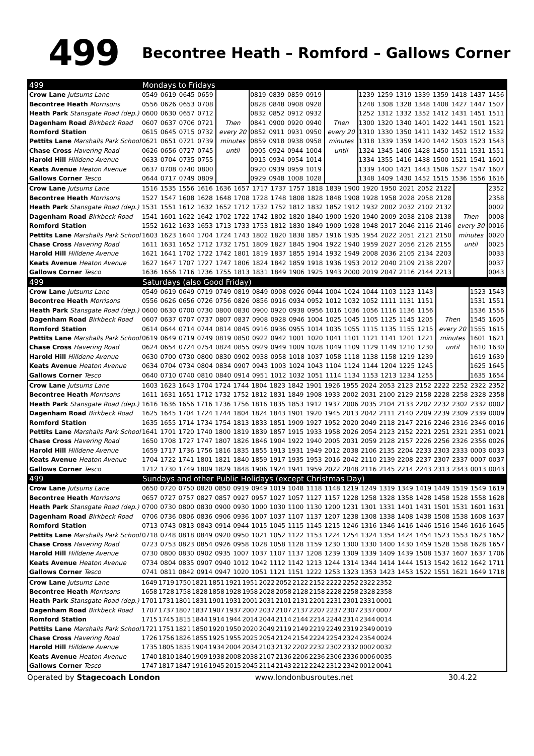499 Becontree Heath – Romford – Gallows Corner
| 499 | Mondays to Fridays | | | | | | | | | | | | | | | | | |
| --- | --- | --- | --- | --- | --- | --- | --- | --- | --- | --- | --- | --- | --- | --- | --- | --- | --- | --- |
| Crow Lane Jutsums Lane | 0549 | 0619 | 0645 | 0659 | | 0819 | 0839 | 0859 | 0919 | | 1239 | 1259 | 1319 | 1339 | 1359 | 1418 | 1437 | 1456 |
| Becontree Heath Morrisons | 0556 | 0626 | 0653 | 0708 | | 0828 | 0848 | 0908 | 0928 | | 1248 | 1308 | 1328 | 1348 | 1408 | 1427 | 1447 | 1507 |
| Heath Park Stansgate Road (dep.) | 0600 | 0630 | 0657 | 0712 | | 0832 | 0852 | 0912 | 0932 | | 1252 | 1312 | 1332 | 1352 | 1412 | 1431 | 1451 | 1511 |
| Dagenham Road Birkbeck Road | 0607 | 0637 | 0706 | 0721 | Then | 0841 | 0900 | 0920 | 0940 | Then | 1300 | 1320 | 1340 | 1401 | 1422 | 1441 | 1501 | 1521 |
| Romford Station | 0615 | 0645 | 0715 | 0732 | every 20 | 0852 | 0911 | 0931 | 0950 | every 20 | 1310 | 1330 | 1350 | 1411 | 1432 | 1452 | 1512 | 1532 |
| Pettits Lane Marshalls Park School | 0621 | 0651 | 0721 | 0739 | minutes | 0859 | 0918 | 0938 | 0958 | minutes | 1318 | 1339 | 1359 | 1420 | 1442 | 1503 | 1523 | 1543 |
| Chase Cross Havering Road | 0626 | 0656 | 0727 | 0745 | until | 0905 | 0924 | 0944 | 1004 | until | 1324 | 1345 | 1406 | 1428 | 1450 | 1511 | 1531 | 1551 |
| Harold Hill Hilldene Avenue | 0633 | 0704 | 0735 | 0755 | | 0915 | 0934 | 0954 | 1014 | | 1334 | 1355 | 1416 | 1438 | 1500 | 1521 | 1541 | 1601 |
| Keats Avenue Heaton Avenue | 0637 | 0708 | 0740 | 0800 | | 0920 | 0939 | 0959 | 1019 | | 1339 | 1400 | 1421 | 1443 | 1506 | 1527 | 1547 | 1607 |
| Gallows Corner Tesco | 0644 | 0717 | 0749 | 0809 | | 0929 | 0948 | 1008 | 1028 | | 1348 | 1409 | 1430 | 1452 | 1515 | 1536 | 1556 | 1616 |
| Crow Lane Jutsums Lane | 1516 | 1535 | 1556 | 1616 | 1636 | 1657 | 1717 | 1737 | 1757 | 1818 | 1839 | 1900 | 1920 | 1950 | 2021 | 2052 | 2122 | | 2352 |
| Becontree Heath Morrisons | 1527 | 1547 | 1608 | 1628 | 1648 | 1708 | 1728 | 1748 | 1808 | 1828 | 1848 | 1908 | 1928 | 1958 | 2028 | 2058 | 2128 | | 2358 |
| Heath Park Stansgate Road (dep.) | 1531 | 1551 | 1612 | 1632 | 1652 | 1712 | 1732 | 1752 | 1812 | 1832 | 1852 | 1912 | 1932 | 2002 | 2032 | 2102 | 2132 | | 0002 |
| Dagenham Road Birkbeck Road | 1541 | 1601 | 1622 | 1642 | 1702 | 1722 | 1742 | 1802 | 1820 | 1840 | 1900 | 1920 | 1940 | 2009 | 2038 | 2108 | 2138 | Then | 0008 |
| Romford Station | 1552 | 1612 | 1633 | 1653 | 1713 | 1733 | 1753 | 1812 | 1830 | 1849 | 1909 | 1928 | 1948 | 2017 | 2046 | 2116 | 2146 | every 30 | 0016 |
| Pettits Lane Marshalls Park School | 1603 | 1623 | 1644 | 1704 | 1724 | 1743 | 1802 | 1820 | 1838 | 1857 | 1916 | 1935 | 1954 | 2022 | 2051 | 2121 | 2150 | minutes | 0020 |
| Chase Cross Havering Road | 1611 | 1631 | 1652 | 1712 | 1732 | 1751 | 1809 | 1827 | 1845 | 1904 | 1922 | 1940 | 1959 | 2027 | 2056 | 2126 | 2155 | until | 0025 |
| Harold Hill Hilldene Avenue | 1621 | 1641 | 1702 | 1722 | 1742 | 1801 | 1819 | 1837 | 1855 | 1914 | 1932 | 1949 | 2008 | 2036 | 2105 | 2134 | 2203 | | 0033 |
| Keats Avenue Heaton Avenue | 1627 | 1647 | 1707 | 1727 | 1747 | 1806 | 1824 | 1842 | 1859 | 1918 | 1936 | 1953 | 2012 | 2040 | 2109 | 2138 | 2207 | | 0037 |
| Gallows Corner Tesco | 1636 | 1656 | 1716 | 1736 | 1755 | 1813 | 1831 | 1849 | 1906 | 1925 | 1943 | 2000 | 2019 | 2047 | 2116 | 2144 | 2213 | | 0043 |
| 499 | Saturdays (also Good Friday) | | | | | | | | | | | | | | | | | | |
| --- | --- | --- | --- | --- | --- | --- | --- | --- | --- | --- | --- | --- | --- | --- | --- | --- | --- | --- | --- |
| Crow Lane Jutsums Lane | 0549 | 0619 | 0649 | 0719 | 0749 | 0819 | 0849 | 0908 | 0926 | 0944 | 1004 | 1024 | 1044 | 1103 | 1123 | 1143 | | 1523 | 1543 |
| Becontree Heath Morrisons | 0556 | 0626 | 0656 | 0726 | 0756 | 0826 | 0856 | 0916 | 0934 | 0952 | 1012 | 1032 | 1052 | 1111 | 1131 | 1151 | | 1531 | 1551 |
| Heath Park Stansgate Road (dep.) | 0600 | 0630 | 0700 | 0730 | 0800 | 0830 | 0900 | 0920 | 0938 | 0956 | 1016 | 1036 | 1056 | 1116 | 1136 | 1156 | | 1536 | 1556 |
| Dagenham Road Birkbeck Road | 0607 | 0637 | 0707 | 0737 | 0807 | 0837 | 0908 | 0928 | 0946 | 1004 | 1025 | 1045 | 1105 | 1125 | 1145 | 1205 | Then | 1545 | 1605 |
| Romford Station | 0614 | 0644 | 0714 | 0744 | 0814 | 0845 | 0916 | 0936 | 0955 | 1014 | 1035 | 1055 | 1115 | 1135 | 1155 | 1215 | every 20 | 1555 | 1615 |
| Pettits Lane Marshalls Park School | 0619 | 0649 | 0719 | 0749 | 0819 | 0850 | 0922 | 0942 | 1001 | 1020 | 1041 | 1101 | 1121 | 1141 | 1201 | 1221 | minutes | 1601 | 1621 |
| Chase Cross Havering Road | 0624 | 0654 | 0724 | 0754 | 0824 | 0855 | 0929 | 0949 | 1009 | 1028 | 1049 | 1109 | 1129 | 1149 | 1210 | 1230 | until | 1610 | 1630 |
| Harold Hill Hilldene Avenue | 0630 | 0700 | 0730 | 0800 | 0830 | 0902 | 0938 | 0958 | 1018 | 1037 | 1058 | 1118 | 1138 | 1158 | 1219 | 1239 | | 1619 | 1639 |
| Keats Avenue Heaton Avenue | 0634 | 0704 | 0734 | 0804 | 0834 | 0907 | 0943 | 1003 | 1024 | 1043 | 1104 | 1124 | 1144 | 1204 | 1225 | 1245 | | 1625 | 1645 |
| Gallows Corner Tesco | 0640 | 0710 | 0740 | 0810 | 0840 | 0914 | 0951 | 1012 | 1032 | 1051 | 1114 | 1134 | 1153 | 1213 | 1234 | 1255 | | 1635 | 1654 |
| Crow Lane Jutsums Lane | 1603 | 1623 | 1643 | 1704 | 1724 | 1744 | 1804 | 1823 | 1842 | 1901 | 1926 | 1955 | 2024 | 2053 | 2123 | 2152 | 2222 | 2252 | 2322 | 2352 |
| Becontree Heath Morrisons | 1611 | 1631 | 1651 | 1712 | 1732 | 1752 | 1812 | 1831 | 1849 | 1908 | 1933 | 2002 | 2031 | 2100 | 2129 | 2158 | 2228 | 2258 | 2328 | 2358 |
| Heath Park Stansgate Road (dep.) | 1616 | 1636 | 1656 | 1716 | 1736 | 1756 | 1816 | 1835 | 1853 | 1912 | 1937 | 2006 | 2035 | 2104 | 2133 | 2202 | 2232 | 2302 | 2332 | 0002 |
| Dagenham Road Birkbeck Road | 1625 | 1645 | 1704 | 1724 | 1744 | 1804 | 1824 | 1843 | 1901 | 1920 | 1945 | 2013 | 2042 | 2111 | 2140 | 2209 | 2239 | 2309 | 2339 | 0009 |
| Romford Station | 1635 | 1655 | 1714 | 1734 | 1754 | 1813 | 1833 | 1851 | 1909 | 1927 | 1952 | 2020 | 2049 | 2118 | 2147 | 2216 | 2246 | 2316 | 2346 | 0016 |
| Pettits Lane Marshalls Park School | 1641 | 1701 | 1720 | 1740 | 1800 | 1819 | 1839 | 1857 | 1915 | 1933 | 1958 | 2026 | 2054 | 2123 | 2152 | 2221 | 2251 | 2321 | 2351 | 0021 |
| Chase Cross Havering Road | 1650 | 1708 | 1727 | 1747 | 1807 | 1826 | 1846 | 1904 | 1922 | 1940 | 2005 | 2031 | 2059 | 2128 | 2157 | 2226 | 2256 | 2326 | 2356 | 0026 |
| Harold Hill Hilldene Avenue | 1659 | 1717 | 1736 | 1756 | 1816 | 1835 | 1855 | 1913 | 1931 | 1949 | 2012 | 2038 | 2106 | 2135 | 2204 | 2233 | 2303 | 2333 | 0003 | 0033 |
| Keats Avenue Heaton Avenue | 1704 | 1722 | 1741 | 1801 | 1821 | 1840 | 1859 | 1917 | 1935 | 1953 | 2016 | 2042 | 2110 | 2139 | 2208 | 2237 | 2307 | 2337 | 0007 | 0037 |
| Gallows Corner Tesco | 1712 | 1730 | 1749 | 1809 | 1829 | 1848 | 1906 | 1924 | 1941 | 1959 | 2022 | 2048 | 2116 | 2145 | 2214 | 2243 | 2313 | 2343 | 0013 | 0043 |
| 499 | Sundays and other Public Holidays (except Christmas Day) | | | | | | | | | | | | | | | | | | | |
| --- | --- | --- | --- | --- | --- | --- | --- | --- | --- | --- | --- | --- | --- | --- | --- | --- | --- | --- | --- | --- |
| Crow Lane Jutsums Lane | 0650 | 0720 | 0750 | 0820 | 0850 | 0919 | 0949 | 1019 | 1048 | 1118 | 1148 | 1219 | 1249 | 1319 | 1349 | 1419 | 1449 | 1519 | 1549 | 1619 |
| Becontree Heath Morrisons | 0657 | 0727 | 0757 | 0827 | 0857 | 0927 | 0957 | 1027 | 1057 | 1127 | 1157 | 1228 | 1258 | 1328 | 1358 | 1428 | 1458 | 1528 | 1558 | 1628 |
| Heath Park Stansgate Road (dep.) | 0700 | 0730 | 0800 | 0830 | 0900 | 0930 | 1000 | 1030 | 1100 | 1130 | 1200 | 1231 | 1301 | 1331 | 1401 | 1431 | 1501 | 1531 | 1601 | 1631 |
| Dagenham Road Birkbeck Road | 0706 | 0736 | 0806 | 0836 | 0906 | 0936 | 1007 | 1037 | 1107 | 1137 | 1207 | 1238 | 1308 | 1338 | 1408 | 1438 | 1508 | 1538 | 1608 | 1637 |
| Romford Station | 0713 | 0743 | 0813 | 0843 | 0914 | 0944 | 1015 | 1045 | 1115 | 1145 | 1215 | 1246 | 1316 | 1346 | 1416 | 1446 | 1516 | 1546 | 1616 | 1645 |
| Pettits Lane Marshalls Park School | 0718 | 0748 | 0818 | 0849 | 0920 | 0950 | 1021 | 1052 | 1122 | 1153 | 1224 | 1254 | 1324 | 1354 | 1424 | 1454 | 1523 | 1553 | 1623 | 1652 |
| Chase Cross Havering Road | 0723 | 0753 | 0823 | 0854 | 0926 | 0958 | 1028 | 1058 | 1128 | 1159 | 1230 | 1300 | 1330 | 1400 | 1430 | 1459 | 1528 | 1558 | 1628 | 1657 |
| Harold Hill Hilldene Avenue | 0730 | 0800 | 0830 | 0902 | 0935 | 1007 | 1037 | 1107 | 1137 | 1208 | 1239 | 1309 | 1339 | 1409 | 1439 | 1508 | 1537 | 1607 | 1637 | 1706 |
| Keats Avenue Heaton Avenue | 0734 | 0804 | 0835 | 0907 | 0940 | 1012 | 1042 | 1112 | 1142 | 1213 | 1244 | 1314 | 1344 | 1414 | 1444 | 1513 | 1542 | 1612 | 1642 | 1711 |
| Gallows Corner Tesco | 0741 | 0811 | 0842 | 0914 | 0947 | 1020 | 1051 | 1121 | 1151 | 1222 | 1253 | 1323 | 1353 | 1423 | 1453 | 1522 | 1551 | 1621 | 1649 | 1718 |
| Crow Lane Jutsums Lane | 1649 | 1719 | 1750 | 1821 | 1851 | 1921 | 1951 | 2022 | 2052 | 2122 | 2152 | 2222 | 2252 | 2322 | 2352 | |
| Becontree Heath Morrisons | 1658 | 1728 | 1758 | 1828 | 1858 | 1928 | 1958 | 2028 | 2058 | 2128 | 2158 | 2228 | 2258 | 2328 | 2358 | |
| Heath Park Stansgate Road (dep.) | 1701 | 1731 | 1801 | 1831 | 1901 | 1931 | 2001 | 2031 | 2101 | 2131 | 2201 | 2231 | 2301 | 2331 | 0001 | |
| Dagenham Road Birkbeck Road | 1707 | 1737 | 1807 | 1837 | 1907 | 1937 | 2007 | 2037 | 2107 | 2137 | 2207 | 2237 | 2307 | 2337 | 0007 | |
| Romford Station | 1715 | 1745 | 1815 | 1844 | 1914 | 1944 | 2014 | 2044 | 2114 | 2144 | 2214 | 2244 | 2314 | 2344 | 0014 | |
| Pettits Lane Marshalls Park School | 1721 | 1751 | 1821 | 1850 | 1920 | 1950 | 2020 | 2049 | 2119 | 2149 | 2219 | 2249 | 2319 | 2349 | 0019 | |
| Chase Cross Havering Road | 1726 | 1756 | 1826 | 1855 | 1925 | 1955 | 2025 | 2054 | 2124 | 2154 | 2224 | 2254 | 2324 | 2354 | 0024 | |
| Harold Hill Hilldene Avenue | 1735 | 1805 | 1835 | 1904 | 1934 | 2004 | 2034 | 2103 | 2132 | 2202 | 2232 | 2302 | 2332 | 0002 | 0032 | |
| Keats Avenue Heaton Avenue | 1740 | 1810 | 1840 | 1909 | 1938 | 2008 | 2038 | 2107 | 2136 | 2206 | 2236 | 2306 | 2336 | 0006 | 0035 | |
| Gallows Corner Tesco | 1747 | 1817 | 1847 | 1916 | 1945 | 2015 | 2045 | 2114 | 2143 | 2212 | 2242 | 2312 | 2342 | 0012 | 0041 | |
Operated by Stagecoach London www.londonbusroutes.net 30.4.22